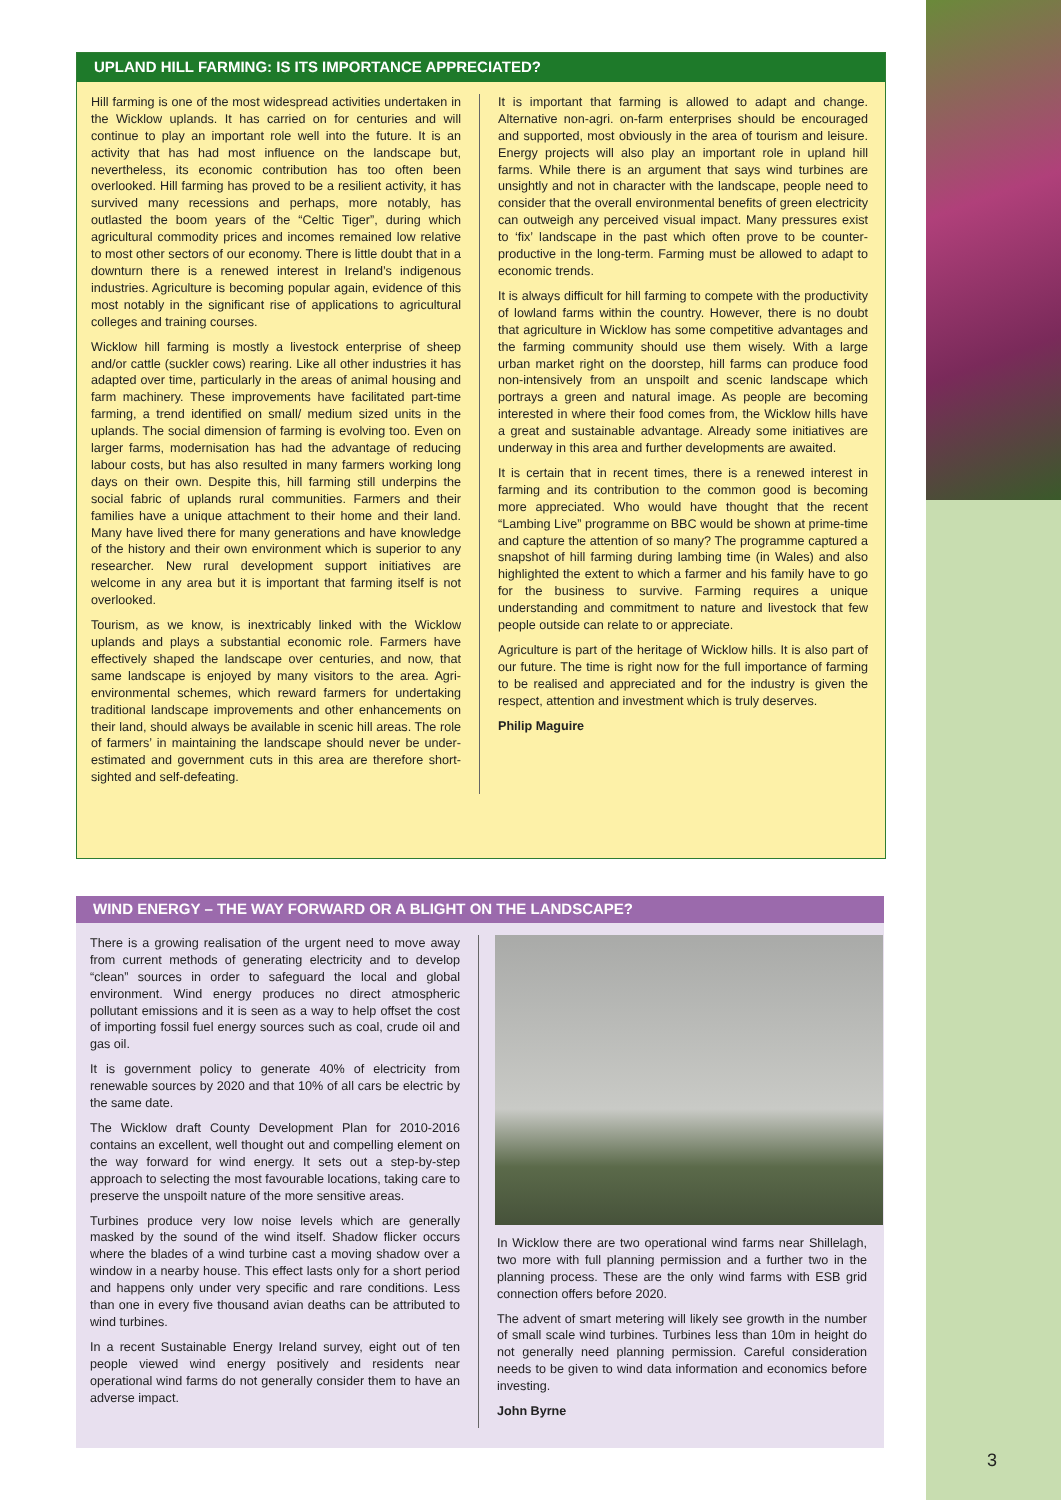UPLAND HILL FARMING: IS ITS IMPORTANCE APPRECIATED?
Hill farming is one of the most widespread activities undertaken in the Wicklow uplands. It has carried on for centuries and will continue to play an important role well into the future. It is an activity that has had most influence on the landscape but, nevertheless, its economic contribution has too often been overlooked. Hill farming has proved to be a resilient activity, it has survived many recessions and perhaps, more notably, has outlasted the boom years of the “Celtic Tiger”, during which agricultural commodity prices and incomes remained low relative to most other sectors of our economy. There is little doubt that in a downturn there is a renewed interest in Ireland’s indigenous industries. Agriculture is becoming popular again, evidence of this most notably in the significant rise of applications to agricultural colleges and training courses.
Wicklow hill farming is mostly a livestock enterprise of sheep and/or cattle (suckler cows) rearing. Like all other industries it has adapted over time, particularly in the areas of animal housing and farm machinery. These improvements have facilitated part-time farming, a trend identified on small/ medium sized units in the uplands. The social dimension of farming is evolving too. Even on larger farms, modernisation has had the advantage of reducing labour costs, but has also resulted in many farmers working long days on their own. Despite this, hill farming still underpins the social fabric of uplands rural communities. Farmers and their families have a unique attachment to their home and their land. Many have lived there for many generations and have knowledge of the history and their own environment which is superior to any researcher. New rural development support initiatives are welcome in any area but it is important that farming itself is not overlooked.
Tourism, as we know, is inextricably linked with the Wicklow uplands and plays a substantial economic role. Farmers have effectively shaped the landscape over centuries, and now, that same landscape is enjoyed by many visitors to the area. Agri-environmental schemes, which reward farmers for undertaking traditional landscape improvements and other enhancements on their land, should always be available in scenic hill areas. The role of farmers’ in maintaining the landscape should never be under-estimated and government cuts in this area are therefore short-sighted and self-defeating.
It is important that farming is allowed to adapt and change. Alternative non-agri. on-farm enterprises should be encouraged and supported, most obviously in the area of tourism and leisure. Energy projects will also play an important role in upland hill farms. While there is an argument that says wind turbines are unsightly and not in character with the landscape, people need to consider that the overall environmental benefits of green electricity can outweigh any perceived visual impact. Many pressures exist to ‘fix’ landscape in the past which often prove to be counter-productive in the long-term. Farming must be allowed to adapt to economic trends.
It is always difficult for hill farming to compete with the productivity of lowland farms within the country. However, there is no doubt that agriculture in Wicklow has some competitive advantages and the farming community should use them wisely. With a large urban market right on the doorstep, hill farms can produce food non-intensively from an unspoilt and scenic landscape which portrays a green and natural image. As people are becoming interested in where their food comes from, the Wicklow hills have a great and sustainable advantage. Already some initiatives are underway in this area and further developments are awaited.
It is certain that in recent times, there is a renewed interest in farming and its contribution to the common good is becoming more appreciated. Who would have thought that the recent “Lambing Live” programme on BBC would be shown at prime-time and capture the attention of so many? The programme captured a snapshot of hill farming during lambing time (in Wales) and also highlighted the extent to which a farmer and his family have to go for the business to survive. Farming requires a unique understanding and commitment to nature and livestock that few people outside can relate to or appreciate.
Agriculture is part of the heritage of Wicklow hills. It is also part of our future. The time is right now for the full importance of farming to be realised and appreciated and for the industry is given the respect, attention and investment which is truly deserves.
Philip Maguire
WIND ENERGY – THE WAY FORWARD OR A BLIGHT ON THE LANDSCAPE?
There is a growing realisation of the urgent need to move away from current methods of generating electricity and to develop “clean” sources in order to safeguard the local and global environment. Wind energy produces no direct atmospheric pollutant emissions and it is seen as a way to help offset the cost of importing fossil fuel energy sources such as coal, crude oil and gas oil.
It is government policy to generate 40% of electricity from renewable sources by 2020 and that 10% of all cars be electric by the same date.
The Wicklow draft County Development Plan for 2010-2016 contains an excellent, well thought out and compelling element on the way forward for wind energy. It sets out a step-by-step approach to selecting the most favourable locations, taking care to preserve the unspoilt nature of the more sensitive areas.
Turbines produce very low noise levels which are generally masked by the sound of the wind itself. Shadow flicker occurs where the blades of a wind turbine cast a moving shadow over a window in a nearby house. This effect lasts only for a short period and happens only under very specific and rare conditions. Less than one in every five thousand avian deaths can be attributed to wind turbines.
In a recent Sustainable Energy Ireland survey, eight out of ten people viewed wind energy positively and residents near operational wind farms do not generally consider them to have an adverse impact.
In Wicklow there are two operational wind farms near Shillelagh, two more with full planning permission and a further two in the planning process. These are the only wind farms with ESB grid connection offers before 2020.
The advent of smart metering will likely see growth in the number of small scale wind turbines. Turbines less than 10m in height do not generally need planning permission. Careful consideration needs to be given to wind data information and economics before investing.
John Byrne
3